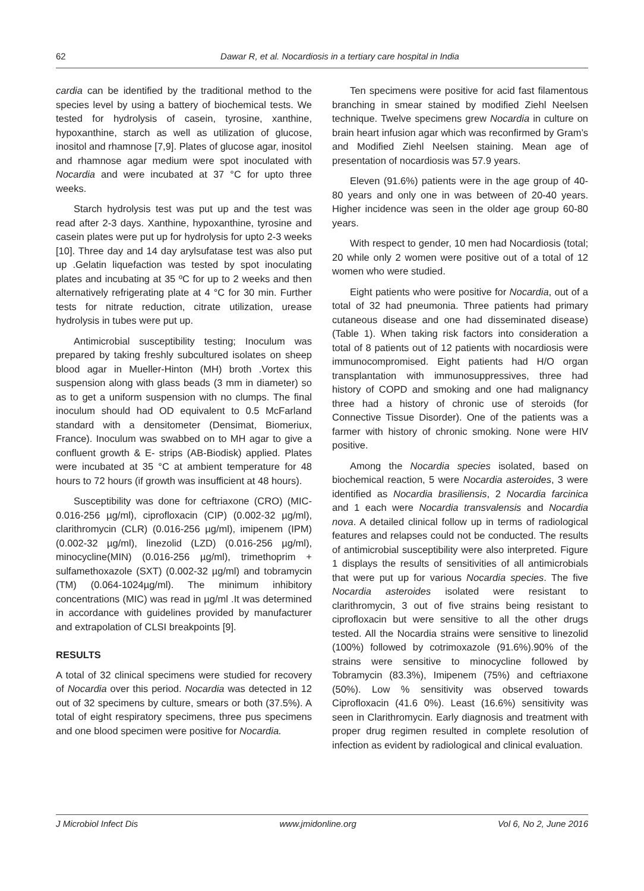62 Dawar R, et al. Nocardiosis in a tertiary care hospital in India
cardia can be identified by the traditional method to the species level by using a battery of biochemical tests. We tested for hydrolysis of casein, tyrosine, xanthine, hypoxanthine, starch as well as utilization of glucose, inositol and rhamnose [7,9]. Plates of glucose agar, inositol and rhamnose agar medium were spot inoculated with Nocardia and were incubated at 37 °C for upto three weeks.
Starch hydrolysis test was put up and the test was read after 2-3 days. Xanthine, hypoxanthine, tyrosine and casein plates were put up for hydrolysis for upto 2-3 weeks [10]. Three day and 14 day arylsufatase test was also put up .Gelatin liquefaction was tested by spot inoculating plates and incubating at 35 ºC for up to 2 weeks and then alternatively refrigerating plate at 4 °C for 30 min. Further tests for nitrate reduction, citrate utilization, urease hydrolysis in tubes were put up.
Antimicrobial susceptibility testing; Inoculum was prepared by taking freshly subcultured isolates on sheep blood agar in Mueller-Hinton (MH) broth .Vortex this suspension along with glass beads (3 mm in diameter) so as to get a uniform suspension with no clumps. The final inoculum should had OD equivalent to 0.5 McFarland standard with a densitometer (Densimat, Biomeriux, France). Inoculum was swabbed on to MH agar to give a confluent growth & E- strips (AB-Biodisk) applied. Plates were incubated at 35 °C at ambient temperature for 48 hours to 72 hours (if growth was insufficient at 48 hours).
Susceptibility was done for ceftriaxone (CRO) (MIC-0.016-256 µg/ml), ciprofloxacin (CIP) (0.002-32 µg/ml), clarithromycin (CLR) (0.016-256 µg/ml), imipenem (IPM) (0.002-32 µg/ml), linezolid (LZD) (0.016-256 µg/ml), minocycline(MIN) (0.016-256 µg/ml), trimethoprim + sulfamethoxazole (SXT) (0.002-32 µg/ml) and tobramycin (TM) (0.064-1024µg/ml). The minimum inhibitory concentrations (MIC) was read in µg/ml .It was determined in accordance with guidelines provided by manufacturer and extrapolation of CLSI breakpoints [9].
RESULTS
A total of 32 clinical specimens were studied for recovery of Nocardia over this period. Nocardia was detected in 12 out of 32 specimens by culture, smears or both (37.5%). A total of eight respiratory specimens, three pus specimens and one blood specimen were positive for Nocardia.
Ten specimens were positive for acid fast filamentous branching in smear stained by modified Ziehl Neelsen technique. Twelve specimens grew Nocardia in culture on brain heart infusion agar which was reconfirmed by Gram’s and Modified Ziehl Neelsen staining. Mean age of presentation of nocardiosis was 57.9 years.
Eleven (91.6%) patients were in the age group of 40-80 years and only one in was between of 20-40 years. Higher incidence was seen in the older age group 60-80 years.
With respect to gender, 10 men had Nocardiosis (total; 20 while only 2 women were positive out of a total of 12 women who were studied.
Eight patients who were positive for Nocardia, out of a total of 32 had pneumonia. Three patients had primary cutaneous disease and one had disseminated disease) (Table 1). When taking risk factors into consideration a total of 8 patients out of 12 patients with nocardiosis were immunocompromised. Eight patients had H/O organ transplantation with immunosuppressives, three had history of COPD and smoking and one had malignancy three had a history of chronic use of steroids (for Connective Tissue Disorder). One of the patients was a farmer with history of chronic smoking. None were HIV positive.
Among the Nocardia species isolated, based on biochemical reaction, 5 were Nocardia asteroides, 3 were identified as Nocardia brasiliensis, 2 Nocardia farcinica and 1 each were Nocardia transvalensis and Nocardia nova. A detailed clinical follow up in terms of radiological features and relapses could not be conducted. The results of antimicrobial susceptibility were also interpreted. Figure 1 displays the results of sensitivities of all antimicrobials that were put up for various Nocardia species. The five Nocardia asteroides isolated were resistant to clarithromycin, 3 out of five strains being resistant to ciprofloxacin but were sensitive to all the other drugs tested. All the Nocardia strains were sensitive to linezolid (100%) followed by cotrimoxazole (91.6%).90% of the strains were sensitive to minocycline followed by Tobramycin (83.3%), Imipenem (75%) and ceftriaxone (50%). Low % sensitivity was observed towards Ciprofloxacin (41.6 0%). Least (16.6%) sensitivity was seen in Clarithromycin. Early diagnosis and treatment with proper drug regimen resulted in complete resolution of infection as evident by radiological and clinical evaluation.
J Microbiol Infect Dis www.jmidonline.org Vol 6, No 2, June 2016